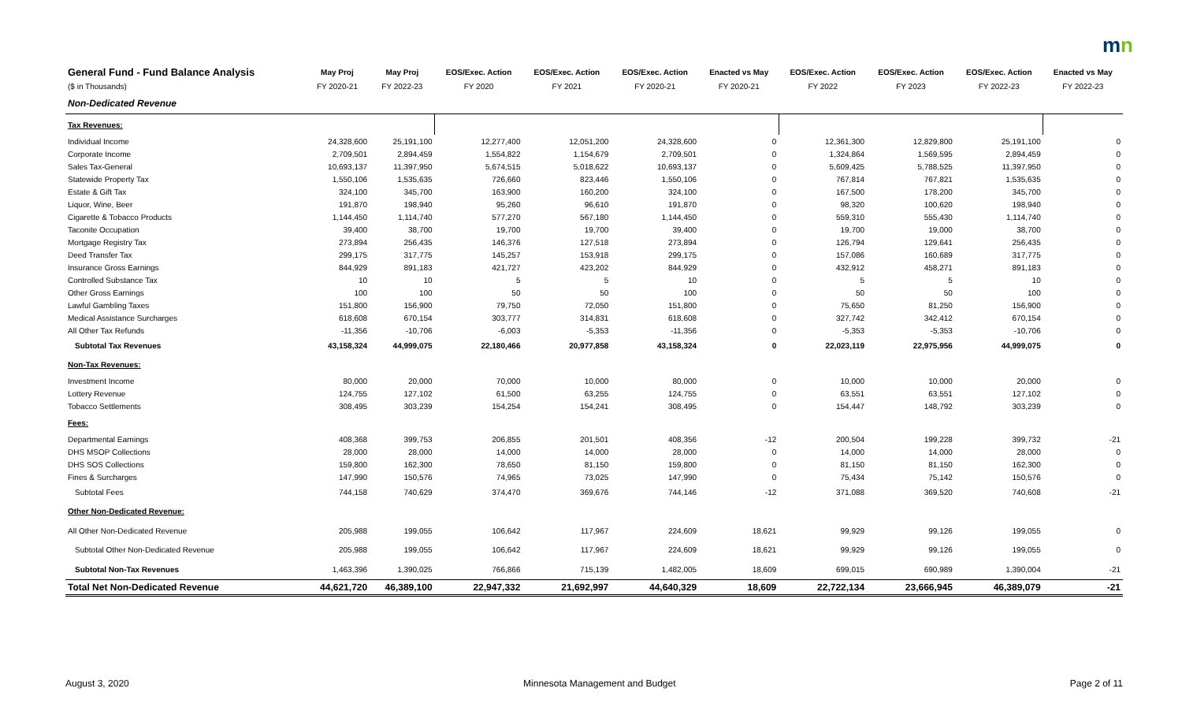mn
| General Fund - Fund Balance Analysis | May Proj | May Proj | EOS/Exec. Action | EOS/Exec. Action | EOS/Exec. Action | Enacted vs May | EOS/Exec. Action | EOS/Exec. Action | EOS/Exec. Action | Enacted vs May |
| --- | --- | --- | --- | --- | --- | --- | --- | --- | --- | --- |
| ($ in Thousands) | FY 2020-21 | FY 2022-23 | FY 2020 | FY 2021 | FY 2020-21 | FY 2020-21 | FY 2022 | FY 2023 | FY 2022-23 | FY 2022-23 |
| Non-Dedicated Revenue | | | | | | | | | | |
| Tax Revenues: | | | | | | | | | | |
| Individual Income | 24,328,600 | 25,191,100 | 12,277,400 | 12,051,200 | 24,328,600 | 0 | 12,361,300 | 12,829,800 | 25,191,100 | 0 |
| Corporate Income | 2,709,501 | 2,894,459 | 1,554,822 | 1,154,679 | 2,709,501 | 0 | 1,324,864 | 1,569,595 | 2,894,459 | 0 |
| Sales Tax-General | 10,693,137 | 11,397,950 | 5,674,515 | 5,018,622 | 10,693,137 | 0 | 5,609,425 | 5,788,525 | 11,397,950 | 0 |
| Statewide Property Tax | 1,550,106 | 1,535,635 | 726,660 | 823,446 | 1,550,106 | 0 | 767,814 | 767,821 | 1,535,635 | 0 |
| Estate & Gift Tax | 324,100 | 345,700 | 163,900 | 160,200 | 324,100 | 0 | 167,500 | 178,200 | 345,700 | 0 |
| Liquor, Wine, Beer | 191,870 | 198,940 | 95,260 | 96,610 | 191,870 | 0 | 98,320 | 100,620 | 198,940 | 0 |
| Cigarette & Tobacco Products | 1,144,450 | 1,114,740 | 577,270 | 567,180 | 1,144,450 | 0 | 559,310 | 555,430 | 1,114,740 | 0 |
| Taconite Occupation | 39,400 | 38,700 | 19,700 | 19,700 | 39,400 | 0 | 19,700 | 19,000 | 38,700 | 0 |
| Mortgage Registry Tax | 273,894 | 256,435 | 146,376 | 127,518 | 273,894 | 0 | 126,794 | 129,641 | 256,435 | 0 |
| Deed Transfer Tax | 299,175 | 317,775 | 145,257 | 153,918 | 299,175 | 0 | 157,086 | 160,689 | 317,775 | 0 |
| Insurance Gross Earnings | 844,929 | 891,183 | 421,727 | 423,202 | 844,929 | 0 | 432,912 | 458,271 | 891,183 | 0 |
| Controlled Substance Tax | 10 | 10 | 5 | 5 | 10 | 0 | 5 | 5 | 10 | 0 |
| Other Gross Earnings | 100 | 100 | 50 | 50 | 100 | 0 | 50 | 50 | 100 | 0 |
| Lawful Gambling Taxes | 151,800 | 156,900 | 79,750 | 72,050 | 151,800 | 0 | 75,650 | 81,250 | 156,900 | 0 |
| Medical Assistance Surcharges | 618,608 | 670,154 | 303,777 | 314,831 | 618,608 | 0 | 327,742 | 342,412 | 670,154 | 0 |
| All Other Tax Refunds | -11,356 | -10,706 | -6,003 | -5,353 | -11,356 | 0 | -5,353 | -5,353 | -10,706 | 0 |
| Subtotal Tax Revenues | 43,158,324 | 44,999,075 | 22,180,466 | 20,977,858 | 43,158,324 | 0 | 22,023,119 | 22,975,956 | 44,999,075 | 0 |
| Non-Tax Revenues: | | | | | | | | | | |
| Investment Income | 80,000 | 20,000 | 70,000 | 10,000 | 80,000 | 0 | 10,000 | 10,000 | 20,000 | 0 |
| Lottery Revenue | 124,755 | 127,102 | 61,500 | 63,255 | 124,755 | 0 | 63,551 | 63,551 | 127,102 | 0 |
| Tobacco Settlements | 308,495 | 303,239 | 154,254 | 154,241 | 308,495 | 0 | 154,447 | 148,792 | 303,239 | 0 |
| Fees: | | | | | | | | | | |
| Departmental Earnings | 408,368 | 399,753 | 206,855 | 201,501 | 408,356 | -12 | 200,504 | 199,228 | 399,732 | -21 |
| DHS MSOP Collections | 28,000 | 28,000 | 14,000 | 14,000 | 28,000 | 0 | 14,000 | 14,000 | 28,000 | 0 |
| DHS SOS Collections | 159,800 | 162,300 | 78,650 | 81,150 | 159,800 | 0 | 81,150 | 81,150 | 162,300 | 0 |
| Fines & Surcharges | 147,990 | 150,576 | 74,965 | 73,025 | 147,990 | 0 | 75,434 | 75,142 | 150,576 | 0 |
| Subtotal Fees | 744,158 | 740,629 | 374,470 | 369,676 | 744,146 | -12 | 371,088 | 369,520 | 740,608 | -21 |
| Other Non-Dedicated Revenue: | | | | | | | | | | |
| All Other Non-Dedicated Revenue | 205,988 | 199,055 | 106,642 | 117,967 | 224,609 | 18,621 | 99,929 | 99,126 | 199,055 | 0 |
| Subtotal Other Non-Dedicated Revenue | 205,988 | 199,055 | 106,642 | 117,967 | 224,609 | 18,621 | 99,929 | 99,126 | 199,055 | 0 |
| Subtotal Non-Tax Revenues | 1,463,396 | 1,390,025 | 766,866 | 715,139 | 1,482,005 | 18,609 | 699,015 | 690,989 | 1,390,004 | -21 |
| Total Net Non-Dedicated Revenue | 44,621,720 | 46,389,100 | 22,947,332 | 21,692,997 | 44,640,329 | 18,609 | 22,722,134 | 23,666,945 | 46,389,079 | -21 |
August 3, 2020 Minnesota Management and Budget Page 2 of 11